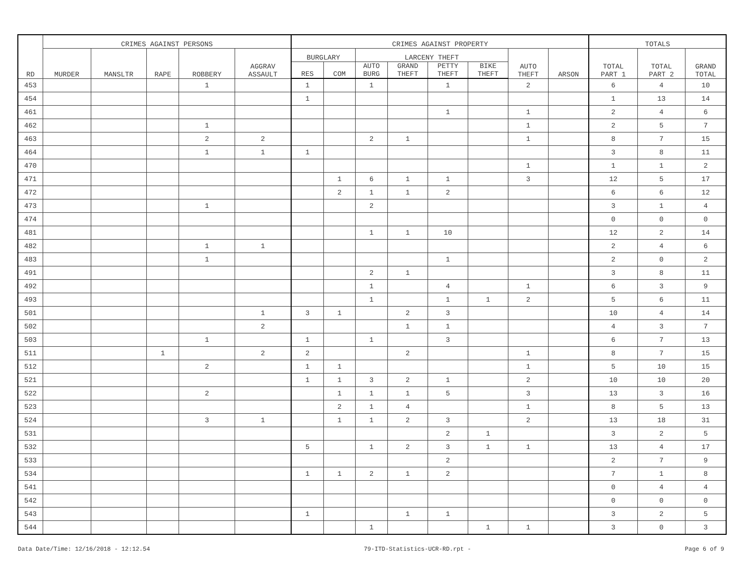| RD | CRIMES AGAINST PERSONS | | | | | CRIMES AGAINST PROPERTY | | | | | | | | TOTALS | | |
| --- | --- | --- | --- | --- | --- | --- | --- | --- | --- | --- | --- | --- | --- | --- | --- | --- |
| | MURDER | MANSLTR | RAPE | ROBBERY | AGGRAV ASSAULT | BURGLARY | | LARCENY THEFT | | | | AUTO THEFT | ARSON | TOTAL PART 1 | TOTAL PART 2 | GRAND TOTAL |
| | | | | | | RES | COM | AUTO BURG | GRAND THEFT | PETTY THEFT | BIKE THEFT | | | | | |
| 453 | | | | 1 | | 1 | | 1 | | 1 | | 2 | | 6 | 4 | 10 |
| 454 | | | | | | 1 | | | | | | | | 1 | 13 | 14 |
| 461 | | | | | | | | | | 1 | | 1 | | 2 | 4 | 6 |
| 462 | | | | 1 | | | | | | | | 1 | | 2 | 5 | 7 |
| 463 | | | | 2 | 2 | | | 2 | 1 | | | 1 | | 8 | 7 | 15 |
| 464 | | | | 1 | 1 | 1 | | | | | | | | 3 | 8 | 11 |
| 470 | | | | | | | | | | | | 1 | | 1 | 1 | 2 |
| 471 | | | | | | | 1 | 6 | 1 | 1 | | 3 | | 12 | 5 | 17 |
| 472 | | | | | | | 2 | 1 | 1 | 2 | | | | 6 | 6 | 12 |
| 473 | | | | 1 | | | | 2 | | | | | | 3 | 1 | 4 |
| 474 | | | | | | | | | | | | | | 0 | 0 | 0 |
| 481 | | | | | | | | 1 | 1 | 10 | | | | 12 | 2 | 14 |
| 482 | | | | 1 | 1 | | | | | | | | | 2 | 4 | 6 |
| 483 | | | | 1 | | | | | | 1 | | | | 2 | 0 | 2 |
| 491 | | | | | | | | 2 | 1 | | | | | 3 | 8 | 11 |
| 492 | | | | | | | | 1 | | 4 | | 1 | | 6 | 3 | 9 |
| 493 | | | | | | | | 1 | | 1 | 1 | 2 | | 5 | 6 | 11 |
| 501 | | | | | 1 | 3 | 1 | | 2 | 3 | | | | 10 | 4 | 14 |
| 502 | | | | | 2 | | | | 1 | 1 | | | | 4 | 3 | 7 |
| 503 | | | | 1 | | 1 | | 1 | | 3 | | | | 6 | 7 | 13 |
| 511 | | | 1 | | 2 | 2 | | | 2 | | | 1 | | 8 | 7 | 15 |
| 512 | | | | 2 | | 1 | 1 | | | | | 1 | | 5 | 10 | 15 |
| 521 | | | | | | 1 | 1 | 3 | 2 | 1 | | 2 | | 10 | 10 | 20 |
| 522 | | | | 2 | | | 1 | 1 | 1 | 5 | | 3 | | 13 | 3 | 16 |
| 523 | | | | | | | 2 | 1 | 4 | | | 1 | | 8 | 5 | 13 |
| 524 | | | | 3 | 1 | | 1 | 1 | 2 | 3 | | 2 | | 13 | 18 | 31 |
| 531 | | | | | | | | | | 2 | 1 | | | 3 | 2 | 5 |
| 532 | | | | | | 5 | | 1 | 2 | 3 | 1 | 1 | | 13 | 4 | 17 |
| 533 | | | | | | | | | | 2 | | | | 2 | 7 | 9 |
| 534 | | | | | | 1 | 1 | 2 | 1 | 2 | | | | 7 | 1 | 8 |
| 541 | | | | | | | | | | | | | | 0 | 4 | 4 |
| 542 | | | | | | | | | | | | | | 0 | 0 | 0 |
| 543 | | | | | | 1 | | | 1 | 1 | | | | 3 | 2 | 5 |
| 544 | | | | | | | | 1 | | | 1 | 1 | | 3 | 0 | 3 |
Data Date/Time: 12/16/2018 - 12:12.54 79-ITD-Statistics-UCR-RD.rpt - Page 6 of 9